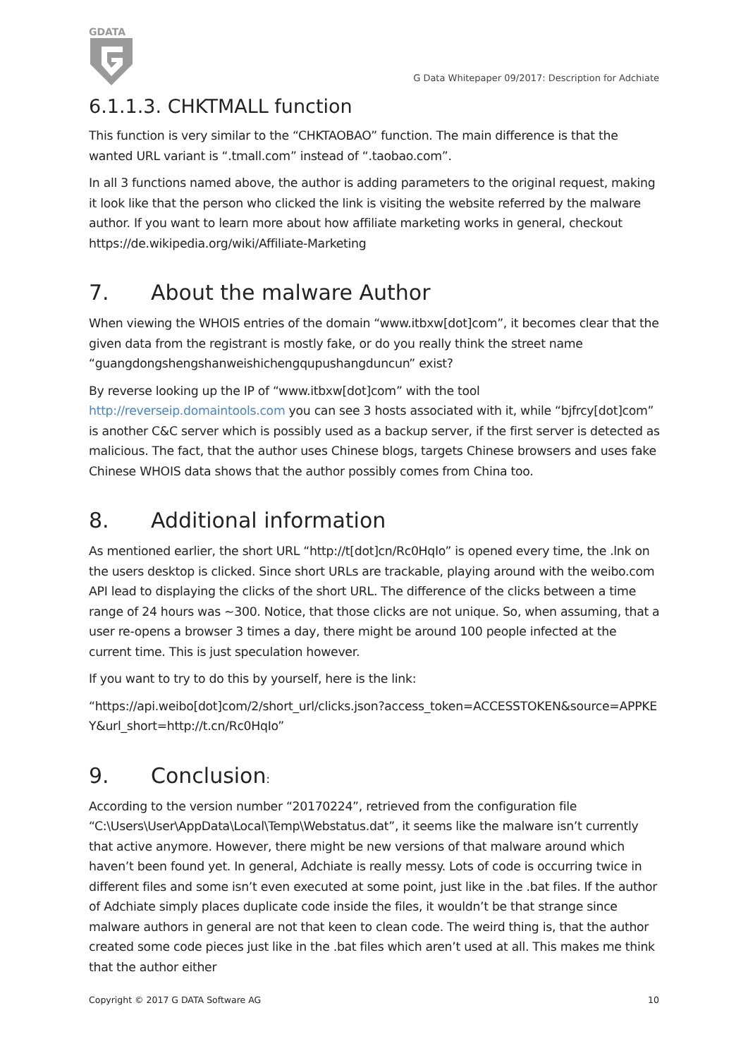GDATA
G Data Whitepaper 09/2017: Description for Adchiate
6.1.1.3. CHKTMALL function
This function is very similar to the “CHKTAOBAO” function. The main difference is that the wanted URL variant is “.tmall.com” instead of “.taobao.com”.
In all 3 functions named above, the author is adding parameters to the original request, making it look like that the person who clicked the link is visiting the website referred by the malware author. If you want to learn more about how affiliate marketing works in general, checkout https://de.wikipedia.org/wiki/Affiliate-Marketing
7. About the malware Author
When viewing the WHOIS entries of the domain “www.itbxw[dot]com”, it becomes clear that the given data from the registrant is mostly fake, or do you really think the street name “guangdongshengshanweishichengqupushangduncun” exist?
By reverse looking up the IP of “www.itbxw[dot]com” with the tool http://reverseip.domaintools.com you can see 3 hosts associated with it, while “bjfrcy[dot]com” is another C&C server which is possibly used as a backup server, if the first server is detected as malicious. The fact, that the author uses Chinese blogs, targets Chinese browsers and uses fake Chinese WHOIS data shows that the author possibly comes from China too.
8. Additional information
As mentioned earlier, the short URL “http://t[dot]cn/Rc0HqIo” is opened every time, the .lnk on the users desktop is clicked. Since short URLs are trackable, playing around with the weibo.com API lead to displaying the clicks of the short URL. The difference of the clicks between a time range of 24 hours was ~300. Notice, that those clicks are not unique. So, when assuming, that a user re-opens a browser 3 times a day, there might be around 100 people infected at the current time. This is just speculation however.
If you want to try to do this by yourself, here is the link:
“https://api.weibo[dot]com/2/short_url/clicks.json?access_token=ACCESSTOKEN&source=APPKE Y&url_short=http://t.cn/Rc0HqIo”
9. Conclusion:
According to the version number “20170224”, retrieved from the configuration file “C:\Users\User\AppData\Local\Temp\Webstatus.dat”, it seems like the malware isn’t currently that active anymore. However, there might be new versions of that malware around which haven’t been found yet. In general, Adchiate is really messy. Lots of code is occurring twice in different files and some isn’t even executed at some point, just like in the .bat files. If the author of Adchiate simply places duplicate code inside the files, it wouldn’t be that strange since malware authors in general are not that keen to clean code. The weird thing is, that the author created some code pieces just like in the .bat files which aren’t used at all. This makes me think that the author either
Copyright © 2017 G DATA Software AG 10